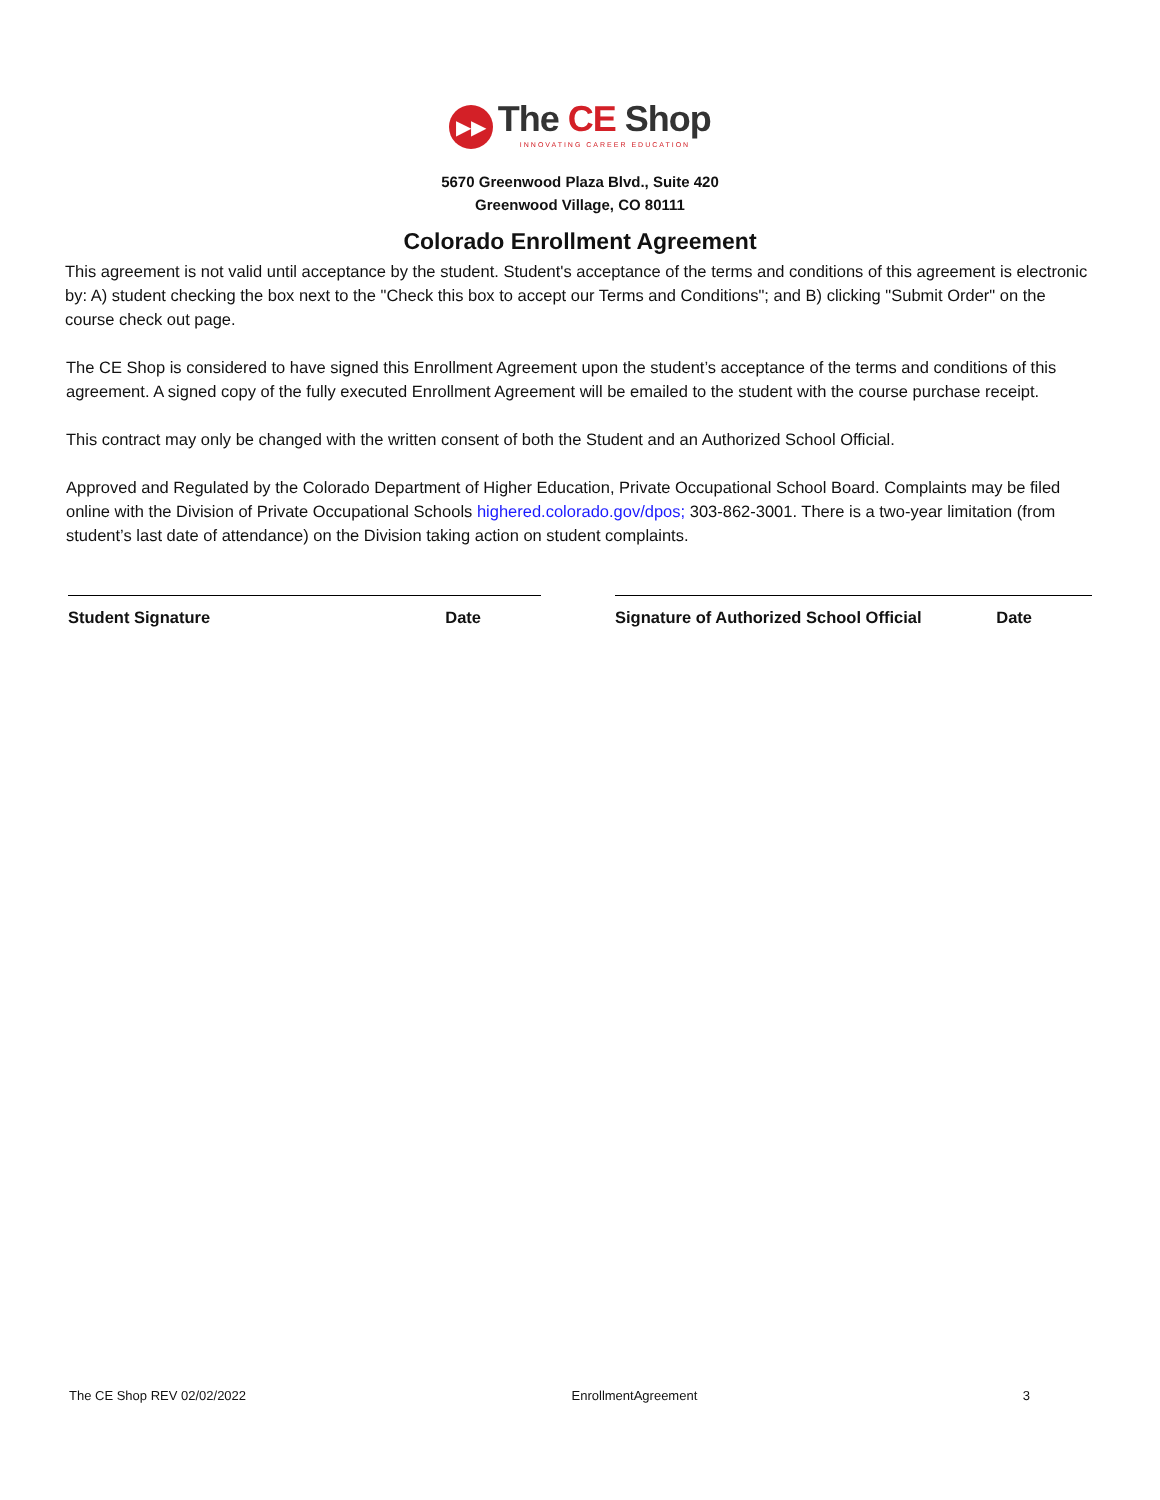▶▶ The CE Shop
INNOVATING CAREER EDUCATION
5670 Greenwood Plaza Blvd., Suite 420
Greenwood Village, CO 80111
Colorado Enrollment Agreement
This agreement is not valid until acceptance by the student. Student's acceptance of the terms and conditions of this agreement is electronic by: A) student checking the box next to the "Check this box to accept our Terms and Conditions"; and B) clicking "Submit Order" on the course check out page.
The CE Shop is considered to have signed this Enrollment Agreement upon the student’s acceptance of the terms and conditions of this agreement. A signed copy of the fully executed Enrollment Agreement will be emailed to the student with the course purchase receipt.
This contract may only be changed with the written consent of both the Student and an Authorized School Official.
Approved and Regulated by the Colorado Department of Higher Education, Private Occupational School Board. Complaints may be filed online with the Division of Private Occupational Schools highered.colorado.gov/dpos; 303-862-3001. There is a two-year limitation (from student’s last date of attendance) on the Division taking action on student complaints.
Student Signature Date Signature of Authorized School Official Date
The CE Shop REV 02/02/2022 EnrollmentAgreement 3